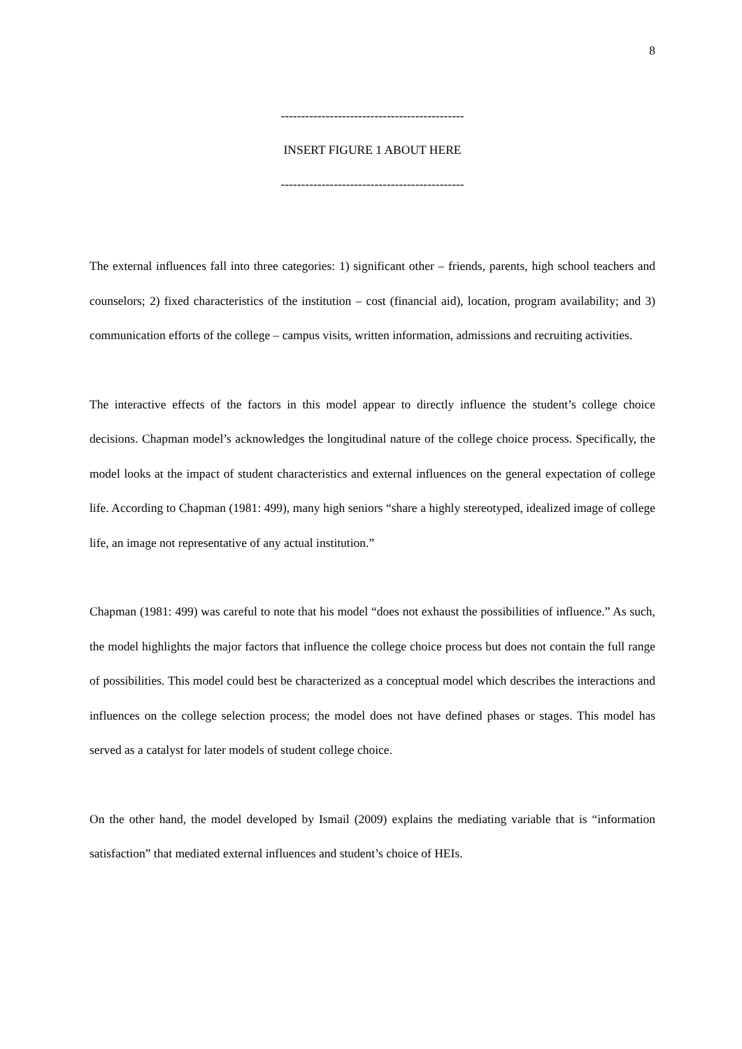8
---------------------------------------------
INSERT FIGURE 1 ABOUT HERE
---------------------------------------------
The external influences fall into three categories: 1) significant other – friends, parents, high school teachers and counselors; 2) fixed characteristics of the institution – cost (financial aid), location, program availability; and 3) communication efforts of the college – campus visits, written information, admissions and recruiting activities.
The interactive effects of the factors in this model appear to directly influence the student’s college choice decisions. Chapman model’s acknowledges the longitudinal nature of the college choice process. Specifically, the model looks at the impact of student characteristics and external influences on the general expectation of college life. According to Chapman (1981: 499), many high seniors “share a highly stereotyped, idealized image of college life, an image not representative of any actual institution.”
Chapman (1981: 499) was careful to note that his model “does not exhaust the possibilities of influence.” As such, the model highlights the major factors that influence the college choice process but does not contain the full range of possibilities. This model could best be characterized as a conceptual model which describes the interactions and influences on the college selection process; the model does not have defined phases or stages. This model has served as a catalyst for later models of student college choice.
On the other hand, the model developed by Ismail (2009) explains the mediating variable that is “information satisfaction” that mediated external influences and student’s choice of HEIs.